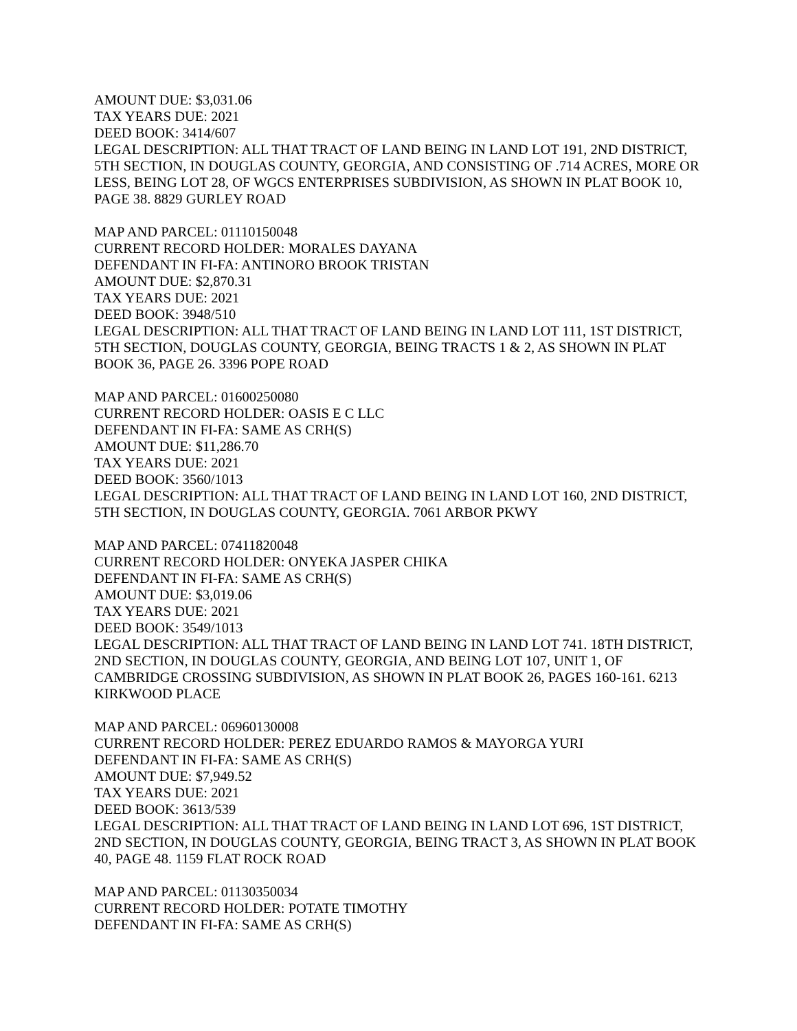AMOUNT DUE: $3,031.06
TAX YEARS DUE: 2021
DEED BOOK: 3414/607
LEGAL DESCRIPTION: ALL THAT TRACT OF LAND BEING IN LAND LOT 191, 2ND DISTRICT, 5TH SECTION, IN DOUGLAS COUNTY, GEORGIA, AND CONSISTING OF .714 ACRES, MORE OR LESS, BEING LOT 28, OF WGCS ENTERPRISES SUBDIVISION, AS SHOWN IN PLAT BOOK 10, PAGE 38. 8829 GURLEY ROAD
MAP AND PARCEL: 01110150048
CURRENT RECORD HOLDER: MORALES DAYANA
DEFENDANT IN FI-FA: ANTINORO BROOK TRISTAN
AMOUNT DUE: $2,870.31
TAX YEARS DUE: 2021
DEED BOOK: 3948/510
LEGAL DESCRIPTION: ALL THAT TRACT OF LAND BEING IN LAND LOT 111, 1ST DISTRICT, 5TH SECTION, DOUGLAS COUNTY, GEORGIA, BEING TRACTS 1 & 2, AS SHOWN IN PLAT BOOK 36, PAGE 26. 3396 POPE ROAD
MAP AND PARCEL: 01600250080
CURRENT RECORD HOLDER: OASIS E C LLC
DEFENDANT IN FI-FA: SAME AS CRH(S)
AMOUNT DUE: $11,286.70
TAX YEARS DUE: 2021
DEED BOOK: 3560/1013
LEGAL DESCRIPTION: ALL THAT TRACT OF LAND BEING IN LAND LOT 160, 2ND DISTRICT, 5TH SECTION, IN DOUGLAS COUNTY, GEORGIA. 7061 ARBOR PKWY
MAP AND PARCEL: 07411820048
CURRENT RECORD HOLDER: ONYEKA JASPER CHIKA
DEFENDANT IN FI-FA: SAME AS CRH(S)
AMOUNT DUE: $3,019.06
TAX YEARS DUE: 2021
DEED BOOK: 3549/1013
LEGAL DESCRIPTION: ALL THAT TRACT OF LAND BEING IN LAND LOT 741. 18TH DISTRICT, 2ND SECTION, IN DOUGLAS COUNTY, GEORGIA, AND BEING LOT 107, UNIT 1, OF CAMBRIDGE CROSSING SUBDIVISION, AS SHOWN IN PLAT BOOK 26, PAGES 160-161. 6213 KIRKWOOD PLACE
MAP AND PARCEL: 06960130008
CURRENT RECORD HOLDER: PEREZ EDUARDO RAMOS & MAYORGA YURI
DEFENDANT IN FI-FA: SAME AS CRH(S)
AMOUNT DUE: $7,949.52
TAX YEARS DUE: 2021
DEED BOOK: 3613/539
LEGAL DESCRIPTION: ALL THAT TRACT OF LAND BEING IN LAND LOT 696, 1ST DISTRICT, 2ND SECTION, IN DOUGLAS COUNTY, GEORGIA, BEING TRACT 3, AS SHOWN IN PLAT BOOK 40, PAGE 48. 1159 FLAT ROCK ROAD
MAP AND PARCEL: 01130350034
CURRENT RECORD HOLDER: POTATE TIMOTHY
DEFENDANT IN FI-FA: SAME AS CRH(S)